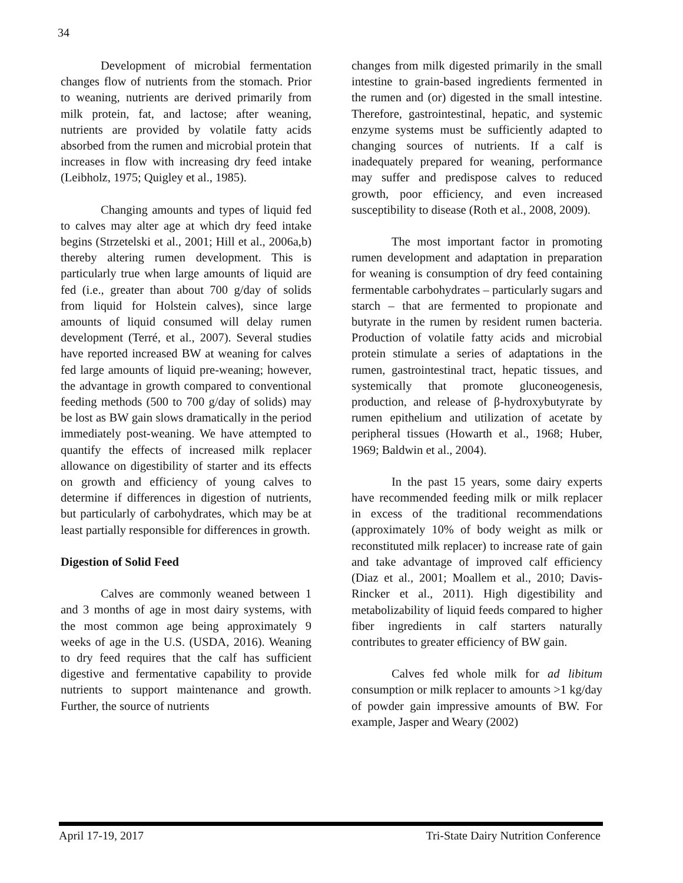34
Development of microbial fermentation changes flow of nutrients from the stomach. Prior to weaning, nutrients are derived primarily from milk protein, fat, and lactose; after weaning, nutrients are provided by volatile fatty acids absorbed from the rumen and microbial protein that increases in flow with increasing dry feed intake (Leibholz, 1975; Quigley et al., 1985).
Changing amounts and types of liquid fed to calves may alter age at which dry feed intake begins (Strzetelski et al., 2001; Hill et al., 2006a,b) thereby altering rumen development. This is particularly true when large amounts of liquid are fed (i.e., greater than about 700 g/day of solids from liquid for Holstein calves), since large amounts of liquid consumed will delay rumen development (Terré, et al., 2007). Several studies have reported increased BW at weaning for calves fed large amounts of liquid pre-weaning; however, the advantage in growth compared to conventional feeding methods (500 to 700 g/day of solids) may be lost as BW gain slows dramatically in the period immediately post-weaning. We have attempted to quantify the effects of increased milk replacer allowance on digestibility of starter and its effects on growth and efficiency of young calves to determine if differences in digestion of nutrients, but particularly of carbohydrates, which may be at least partially responsible for differences in growth.
Digestion of Solid Feed
Calves are commonly weaned between 1 and 3 months of age in most dairy systems, with the most common age being approximately 9 weeks of age in the U.S. (USDA, 2016). Weaning to dry feed requires that the calf has sufficient digestive and fermentative capability to provide nutrients to support maintenance and growth. Further, the source of nutrients
changes from milk digested primarily in the small intestine to grain-based ingredients fermented in the rumen and (or) digested in the small intestine. Therefore, gastrointestinal, hepatic, and systemic enzyme systems must be sufficiently adapted to changing sources of nutrients. If a calf is inadequately prepared for weaning, performance may suffer and predispose calves to reduced growth, poor efficiency, and even increased susceptibility to disease (Roth et al., 2008, 2009).
The most important factor in promoting rumen development and adaptation in preparation for weaning is consumption of dry feed containing fermentable carbohydrates – particularly sugars and starch – that are fermented to propionate and butyrate in the rumen by resident rumen bacteria. Production of volatile fatty acids and microbial protein stimulate a series of adaptations in the rumen, gastrointestinal tract, hepatic tissues, and systemically that promote gluconeogenesis, production, and release of β-hydroxybutyrate by rumen epithelium and utilization of acetate by peripheral tissues (Howarth et al., 1968; Huber, 1969; Baldwin et al., 2004).
In the past 15 years, some dairy experts have recommended feeding milk or milk replacer in excess of the traditional recommendations (approximately 10% of body weight as milk or reconstituted milk replacer) to increase rate of gain and take advantage of improved calf efficiency (Diaz et al., 2001; Moallem et al., 2010; Davis-Rincker et al., 2011). High digestibility and metabolizability of liquid feeds compared to higher fiber ingredients in calf starters naturally contributes to greater efficiency of BW gain.
Calves fed whole milk for ad libitum consumption or milk replacer to amounts >1 kg/day of powder gain impressive amounts of BW. For example, Jasper and Weary (2002)
April 17-19, 2017 Tri-State Dairy Nutrition Conference